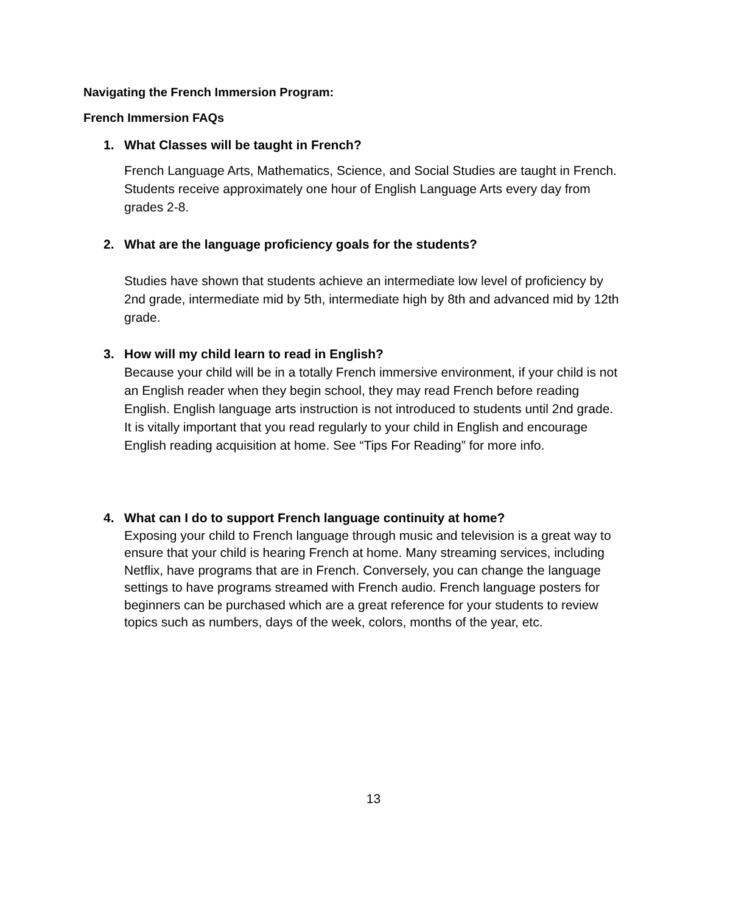Navigating the French Immersion Program:
French Immersion FAQs
1. What Classes will be taught in French?
French Language Arts, Mathematics, Science, and Social Studies are taught in French. Students receive approximately one hour of English Language Arts every day from grades 2-8.
2. What are the language proficiency goals for the students?
Studies have shown that students achieve an intermediate low level of proficiency by 2nd grade, intermediate mid by 5th, intermediate high by 8th and advanced mid by 12th grade.
3. How will my child learn to read in English?
Because your child will be in a totally French immersive environment, if your child is not an English reader when they begin school, they may read French before reading English. English language arts instruction is not introduced to students until 2nd grade. It is vitally important that you read regularly to your child in English and encourage English reading acquisition at home. See “Tips For Reading” for more info.
4. What can I do to support French language continuity at home?
Exposing your child to French language through music and television is a great way to ensure that your child is hearing French at home. Many streaming services, including Netflix, have programs that are in French. Conversely, you can change the language settings to have programs streamed with French audio. French language posters for beginners can be purchased which are a great reference for your students to review topics such as numbers, days of the week, colors, months of the year, etc.
13